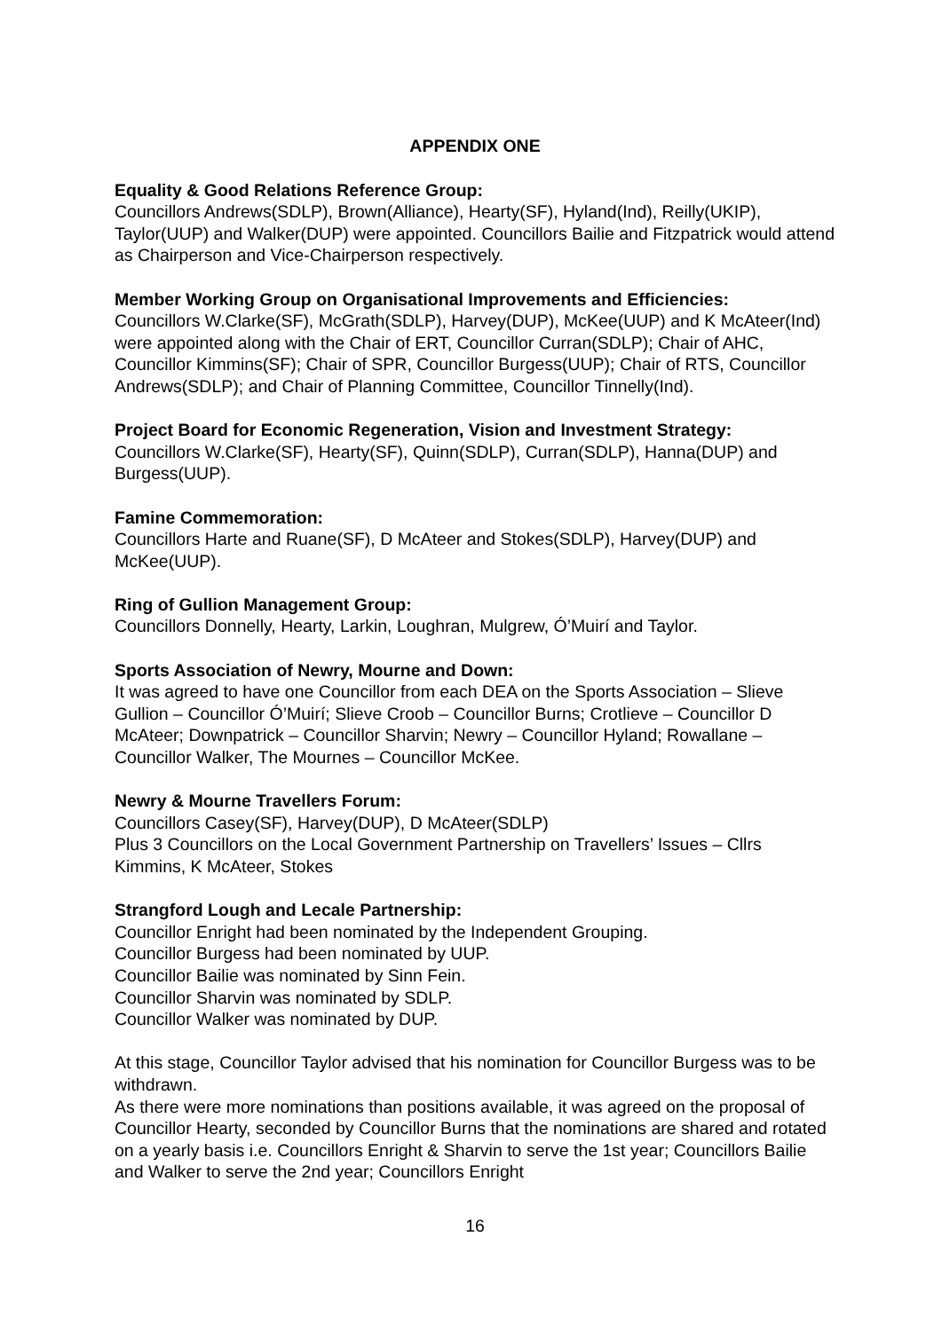APPENDIX ONE
Equality & Good Relations Reference Group:
Councillors Andrews(SDLP), Brown(Alliance), Hearty(SF), Hyland(Ind), Reilly(UKIP), Taylor(UUP) and Walker(DUP) were appointed. Councillors Bailie and Fitzpatrick would attend as Chairperson and Vice-Chairperson respectively.
Member Working Group on Organisational Improvements and Efficiencies:
Councillors W.Clarke(SF), McGrath(SDLP), Harvey(DUP), McKee(UUP) and K McAteer(Ind) were appointed along with the Chair of ERT, Councillor Curran(SDLP); Chair of AHC, Councillor Kimmins(SF); Chair of SPR, Councillor Burgess(UUP); Chair of RTS, Councillor Andrews(SDLP); and Chair of Planning Committee, Councillor Tinnelly(Ind).
Project Board for Economic Regeneration, Vision and Investment Strategy:
Councillors W.Clarke(SF), Hearty(SF), Quinn(SDLP), Curran(SDLP), Hanna(DUP) and Burgess(UUP).
Famine Commemoration:
Councillors Harte and Ruane(SF), D McAteer and Stokes(SDLP), Harvey(DUP) and McKee(UUP).
Ring of Gullion Management Group:
Councillors Donnelly, Hearty, Larkin, Loughran, Mulgrew, Ó’Muirí and Taylor.
Sports Association of Newry, Mourne and Down:
It was agreed to have one Councillor from each DEA on the Sports Association – Slieve Gullion – Councillor Ó’Muirí; Slieve Croob – Councillor Burns; Crotlieve – Councillor D McAteer; Downpatrick – Councillor Sharvin; Newry – Councillor Hyland; Rowallane – Councillor Walker, The Mournes – Councillor McKee.
Newry & Mourne Travellers Forum:
Councillors Casey(SF), Harvey(DUP), D McAteer(SDLP)
Plus 3 Councillors on the Local Government Partnership on Travellers’ Issues – Cllrs Kimmins, K McAteer, Stokes
Strangford Lough and Lecale Partnership:
Councillor Enright had been nominated by the Independent Grouping.
Councillor Burgess had been nominated by UUP.
Councillor Bailie was nominated by Sinn Fein.
Councillor Sharvin was nominated by SDLP.
Councillor Walker was nominated by DUP.
At this stage, Councillor Taylor advised that his nomination for Councillor Burgess was to be withdrawn.
As there were more nominations than positions available, it was agreed on the proposal of Councillor Hearty, seconded by Councillor Burns that the nominations are shared and rotated on a yearly basis i.e. Councillors Enright & Sharvin to serve the 1st year; Councillors Bailie and Walker to serve the 2nd year; Councillors Enright
16